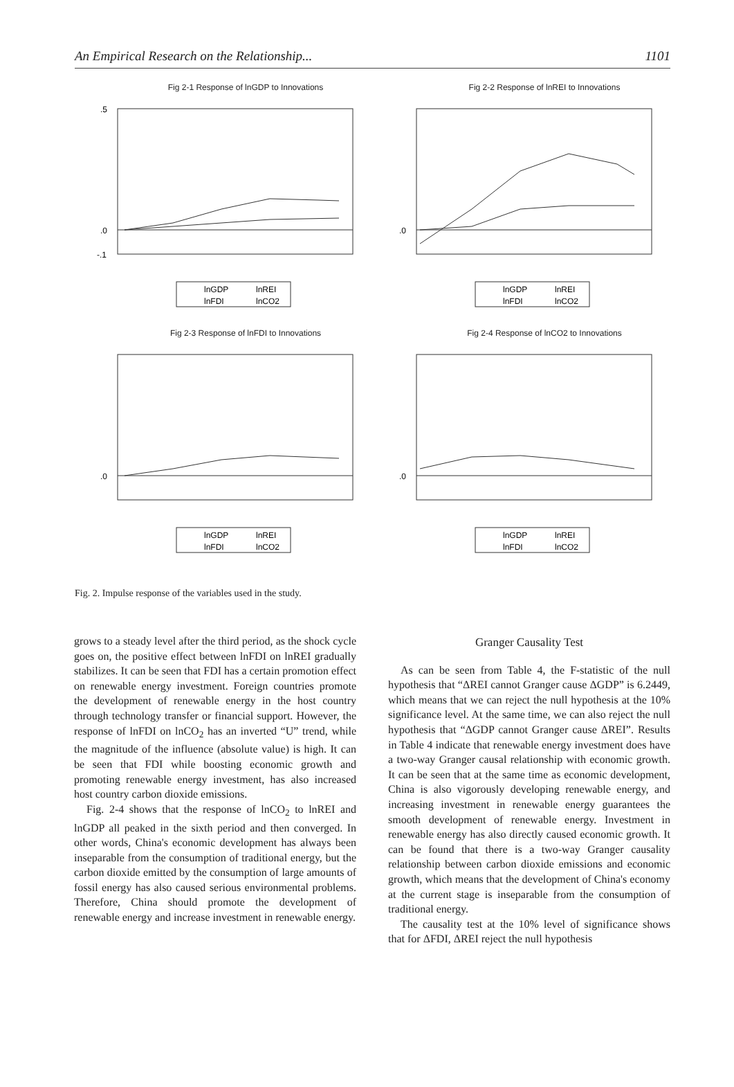An Empirical Research on the Relationship... 1101
Fig 2-1 Response of lnGDP to Innovations
.5
.0
-.1
lnGDP
lnREI
lnFDI
lnCO2
Fig 2-2 Response of lnREI to Innovations
.0
lnGDP
lnREI
lnFDI
lnCO2
Fig 2-3 Response of lnFDI to Innovations
.0
lnGDP
lnREI
lnFDI
lnCO2
Fig 2-4 Response of lnCO2 to Innovations
.0
lnGDP
lnREI
lnFDI
lnCO2
Fig. 2. Impulse response of the variables used in the study.
grows to a steady level after the third period, as the shock cycle goes on, the positive effect between lnFDI on lnREI gradually stabilizes. It can be seen that FDI has a certain promotion effect on renewable energy investment. Foreign countries promote the development of renewable energy in the host country through technology transfer or financial support. However, the response of lnFDI on lnCO<sub>2</sub> has an inverted “U” trend, while the magnitude of the influence (absolute value) is high. It can be seen that FDI while boosting economic growth and promoting renewable energy investment, has also increased host country carbon dioxide emissions.
Fig. 2-4 shows that the response of lnCO<sub>2</sub> to lnREI and lnGDP all peaked in the sixth period and then converged. In other words, China's economic development has always been inseparable from the consumption of traditional energy, but the carbon dioxide emitted by the consumption of large amounts of fossil energy has also caused serious environmental problems. Therefore, China should promote the development of renewable energy and increase investment in renewable energy.
Granger Causality Test
As can be seen from Table 4, the F-statistic of the null hypothesis that “ΔREI cannot Granger cause ΔGDP” is 6.2449, which means that we can reject the null hypothesis at the 10% significance level. At the same time, we can also reject the null hypothesis that “ΔGDP cannot Granger cause ΔREI”. Results in Table 4 indicate that renewable energy investment does have a two-way Granger causal relationship with economic growth. It can be seen that at the same time as economic development, China is also vigorously developing renewable energy, and increasing investment in renewable energy guarantees the smooth development of renewable energy. Investment in renewable energy has also directly caused economic growth. It can be found that there is a two-way Granger causality relationship between carbon dioxide emissions and economic growth, which means that the development of China's economy at the current stage is inseparable from the consumption of traditional energy.
The causality test at the 10% level of significance shows that for ΔFDI, ΔREI reject the null hypothesis